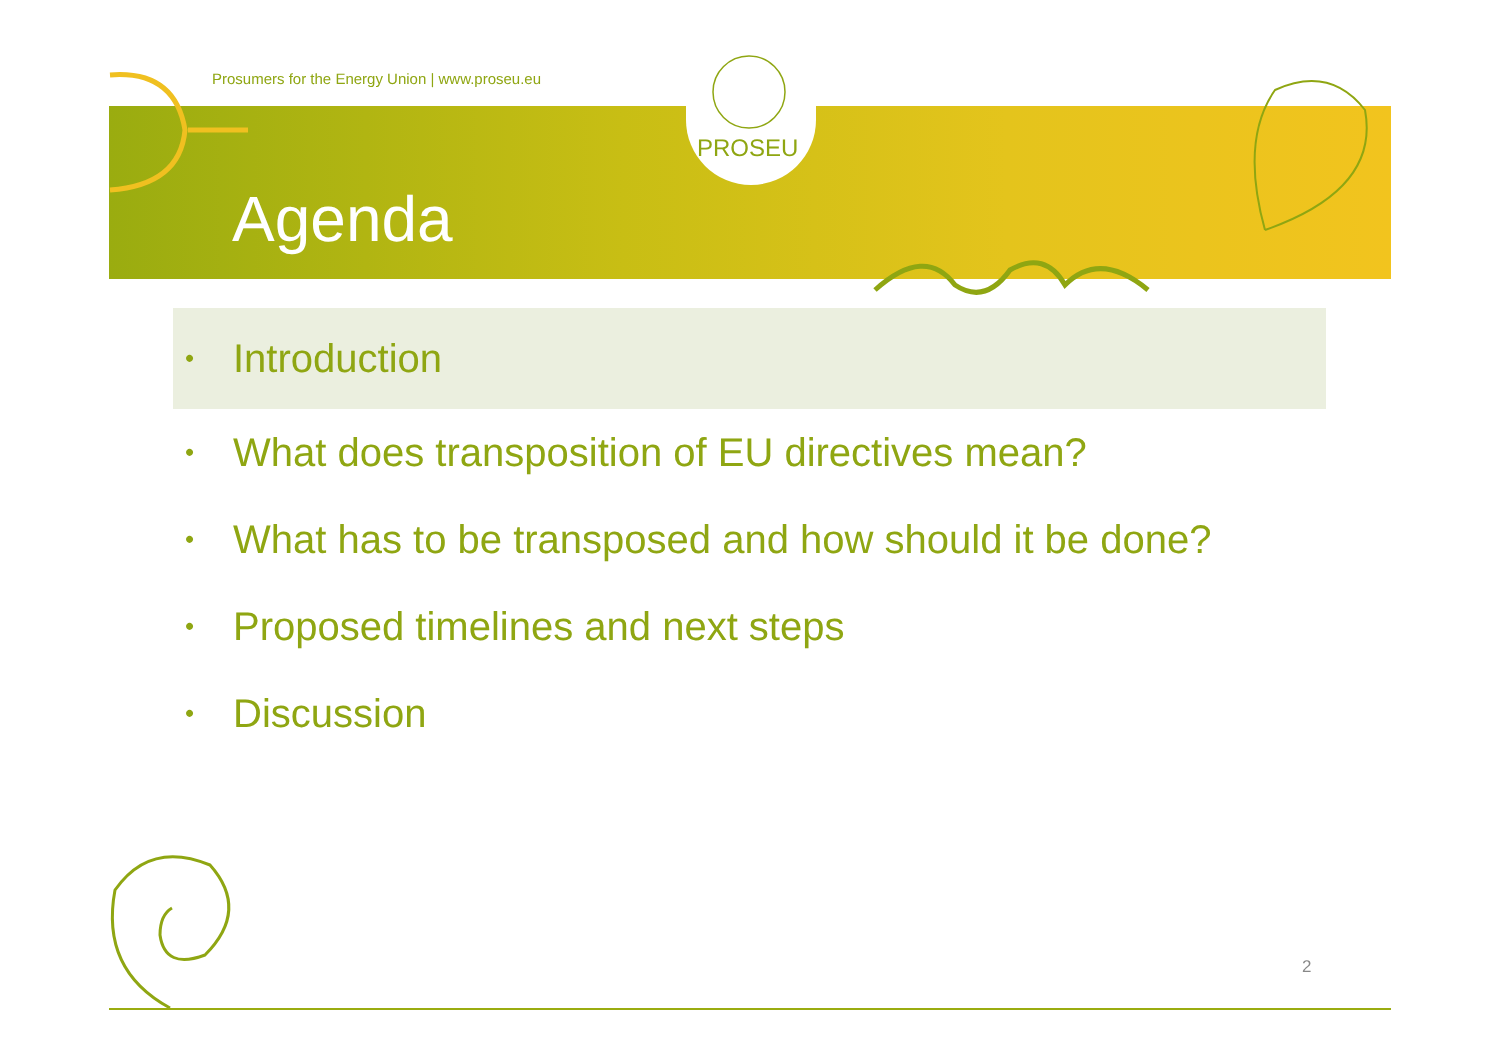Prosumers for the Energy Union | www.proseu.eu
PROSEU
Agenda
• Introduction
• What does transposition of EU directives mean?
• What has to be transposed and how should it be done?
• Proposed timelines and next steps
• Discussion
2